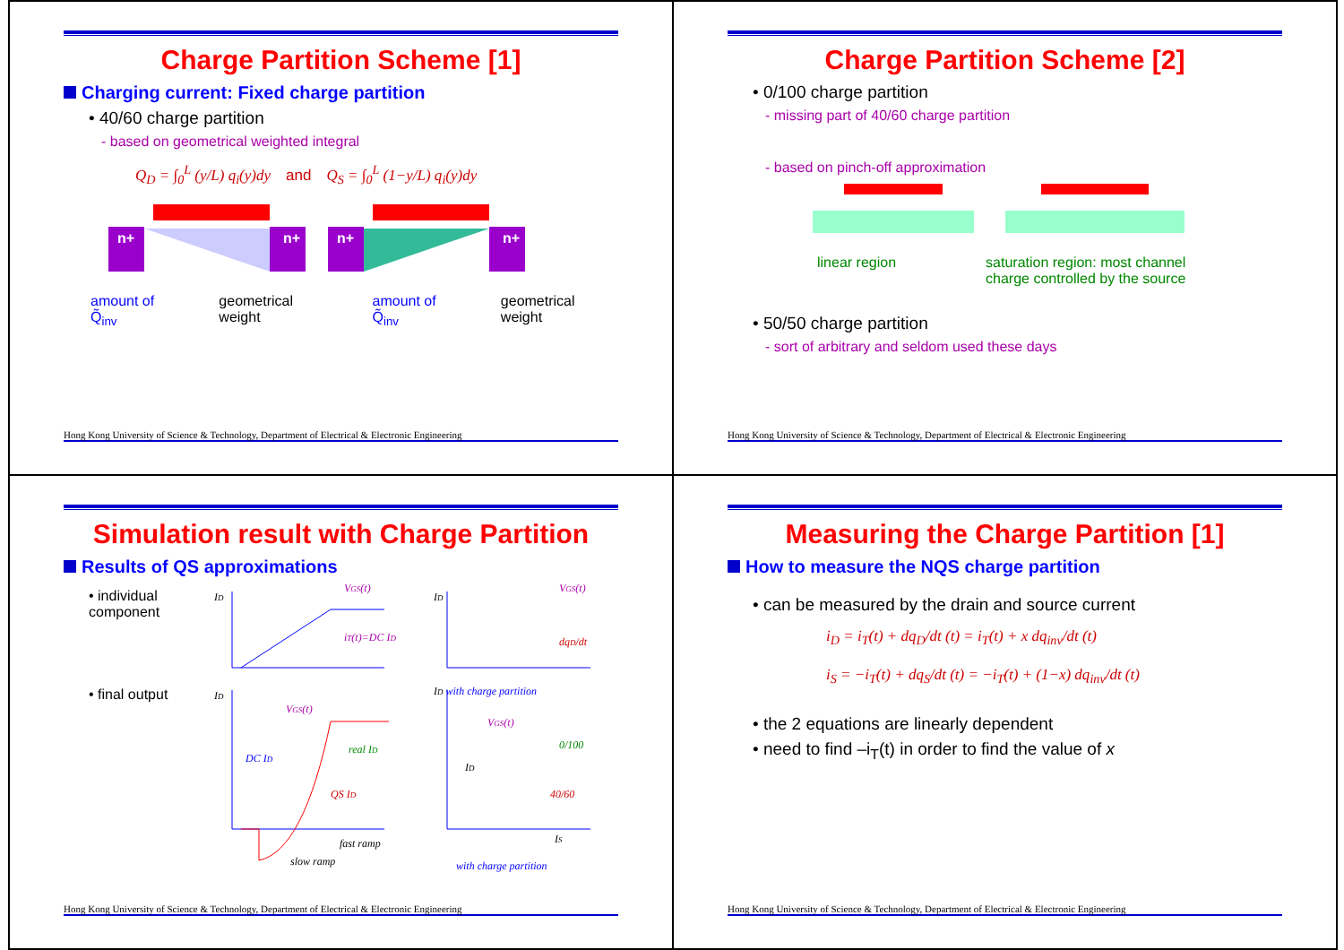Charge Partition Scheme [1]
Charging current: Fixed charge partition
• 40/60 charge partition
- based on geometrical weighted integral
Q<sub>D</sub> = ∫<sub>0</sub><sup>L</sup> (y/L) q<sub>i</sub>(y)dy and Q<sub>S</sub> = ∫<sub>0</sub><sup>L</sup> (1−y/L) q<sub>i</sub>(y)dy
n+
n+
n+
n+
amount of Q̃<sub>inv</sub> geometrical weight amount of Q̃<sub>inv</sub> geometrical weight
Hong Kong University of Science & Technology, Department of Electrical & Electronic Engineering
Charge Partition Scheme [2]
• 0/100 charge partition
- missing part of 40/60 charge partition
- based on pinch-off approximation
linear region saturation region: most channel
charge controlled by the source
• 50/50 charge partition
- sort of arbitrary and seldom used these days
Hong Kong University of Science & Technology, Department of Electrical & Electronic Engineering
Simulation result with Charge Partition
Results of QS approximations
• individual component
ID
VGS(t)
iT(t)=DC ID
ID
VGS(t)
dqD/dt
• final output
ID
VGS(t)
DC ID
real ID
QS ID
fast ramp
slow ramp
ID with charge partition
VGS(t)
0/100
40/60
ID
IS
with charge partition
Hong Kong University of Science & Technology, Department of Electrical & Electronic Engineering
Measuring the Charge Partition [1]
How to measure the NQS charge partition
• can be measured by the drain and source current
i<sub>D</sub> = i<sub>T</sub>(t) + dq<sub>D</sub>/dt (t) = i<sub>T</sub>(t) + x dq<sub>inv</sub>/dt (t)
i<sub>S</sub> = −i<sub>T</sub>(t) + dq<sub>S</sub>/dt (t) = −i<sub>T</sub>(t) + (1−x) dq<sub>inv</sub>/dt (t)
• the 2 equations are linearly dependent
• need to find –i<sub>T</sub>(t) in order to find the value of x
Hong Kong University of Science & Technology, Department of Electrical & Electronic Engineering